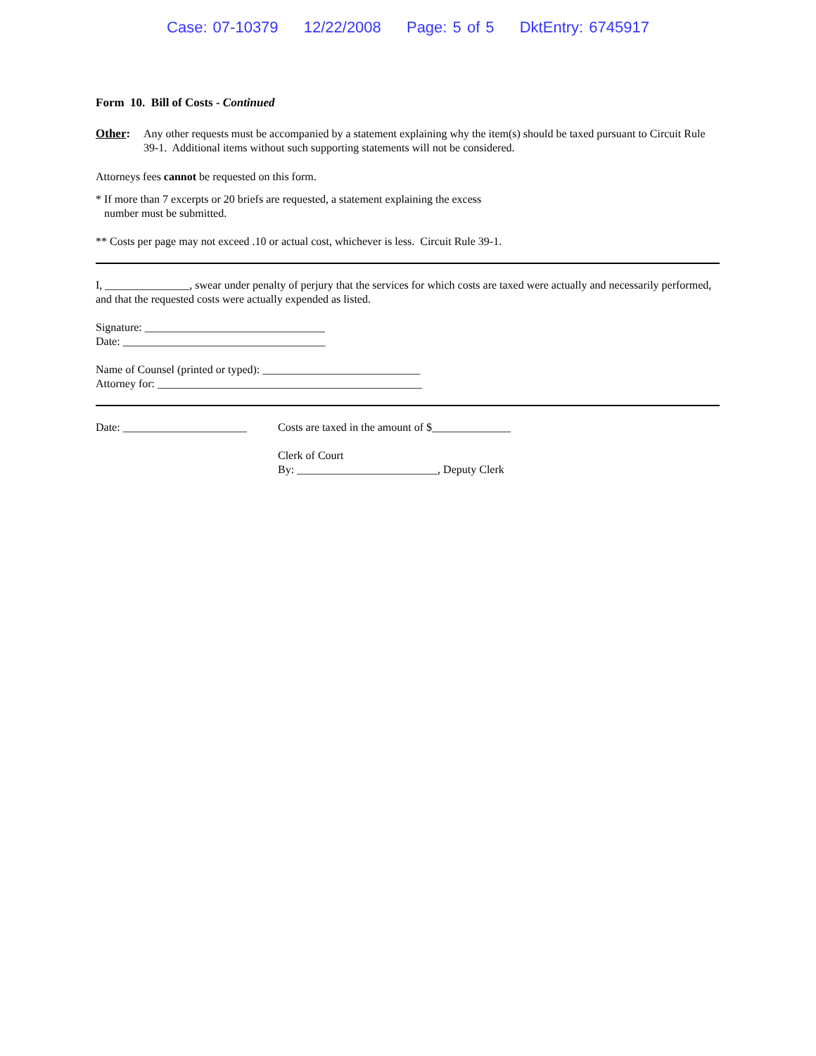Case: 07-10379 12/22/2008 Page: 5 of 5 DktEntry: 6745917
Form 10. Bill of Costs - Continued
Other: Any other requests must be accompanied by a statement explaining why the item(s) should be taxed pursuant to Circuit Rule 39-1. Additional items without such supporting statements will not be considered.
Attorneys fees cannot be requested on this form.
* If more than 7 excerpts or 20 briefs are requested, a statement explaining the excess
number must be submitted.
** Costs per page may not exceed .10 or actual cost, whichever is less. Circuit Rule 39-1.
I, _______________, swear under penalty of perjury that the services for which costs are taxed were actually and necessarily performed, and that the requested costs were actually expended as listed.
Signature: ________________________________
Date: ____________________________________
Name of Counsel (printed or typed): ____________________________
Attorney for: _______________________________________________
Date: ______________________
Costs are taxed in the amount of $______________
Clerk of Court
By: _________________________, Deputy Clerk